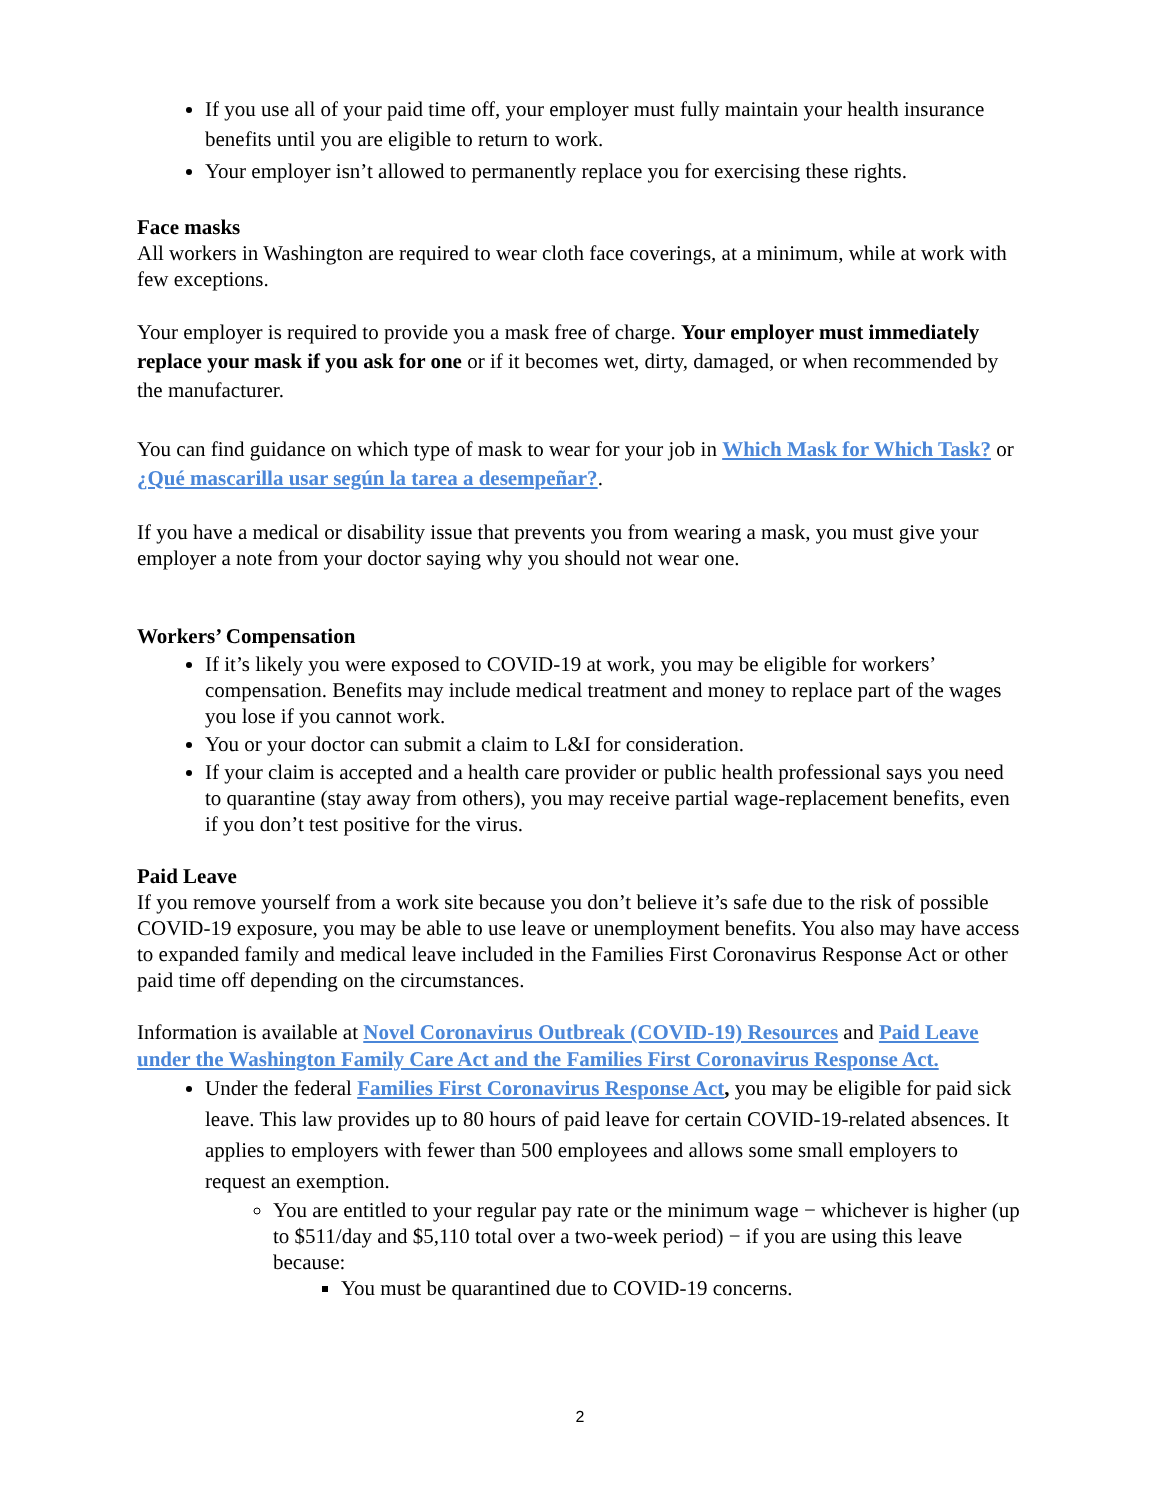If you use all of your paid time off, your employer must fully maintain your health insurance benefits until you are eligible to return to work.
Your employer isn’t allowed to permanently replace you for exercising these rights.
Face masks
All workers in Washington are required to wear cloth face coverings, at a minimum, while at work with few exceptions.
Your employer is required to provide you a mask free of charge. Your employer must immediately replace your mask if you ask for one or if it becomes wet, dirty, damaged, or when recommended by the manufacturer.
You can find guidance on which type of mask to wear for your job in Which Mask for Which Task? or ¿Qué mascarilla usar según la tarea a desempeñar?.
If you have a medical or disability issue that prevents you from wearing a mask, you must give your employer a note from your doctor saying why you should not wear one.
Workers’ Compensation
If it’s likely you were exposed to COVID-19 at work, you may be eligible for workers’ compensation. Benefits may include medical treatment and money to replace part of the wages you lose if you cannot work.
You or your doctor can submit a claim to L&I for consideration.
If your claim is accepted and a health care provider or public health professional says you need to quarantine (stay away from others), you may receive partial wage-replacement benefits, even if you don’t test positive for the virus.
Paid Leave
If you remove yourself from a work site because you don’t believe it’s safe due to the risk of possible COVID-19 exposure, you may be able to use leave or unemployment benefits. You also may have access to expanded family and medical leave included in the Families First Coronavirus Response Act or other paid time off depending on the circumstances.
Information is available at Novel Coronavirus Outbreak (COVID-19) Resources and Paid Leave under the Washington Family Care Act and the Families First Coronavirus Response Act.
Under the federal Families First Coronavirus Response Act, you may be eligible for paid sick leave. This law provides up to 80 hours of paid leave for certain COVID-19-related absences. It applies to employers with fewer than 500 employees and allows some small employers to request an exemption.
You are entitled to your regular pay rate or the minimum wage − whichever is higher (up to $511/day and $5,110 total over a two-week period) − if you are using this leave because:
You must be quarantined due to COVID-19 concerns.
2